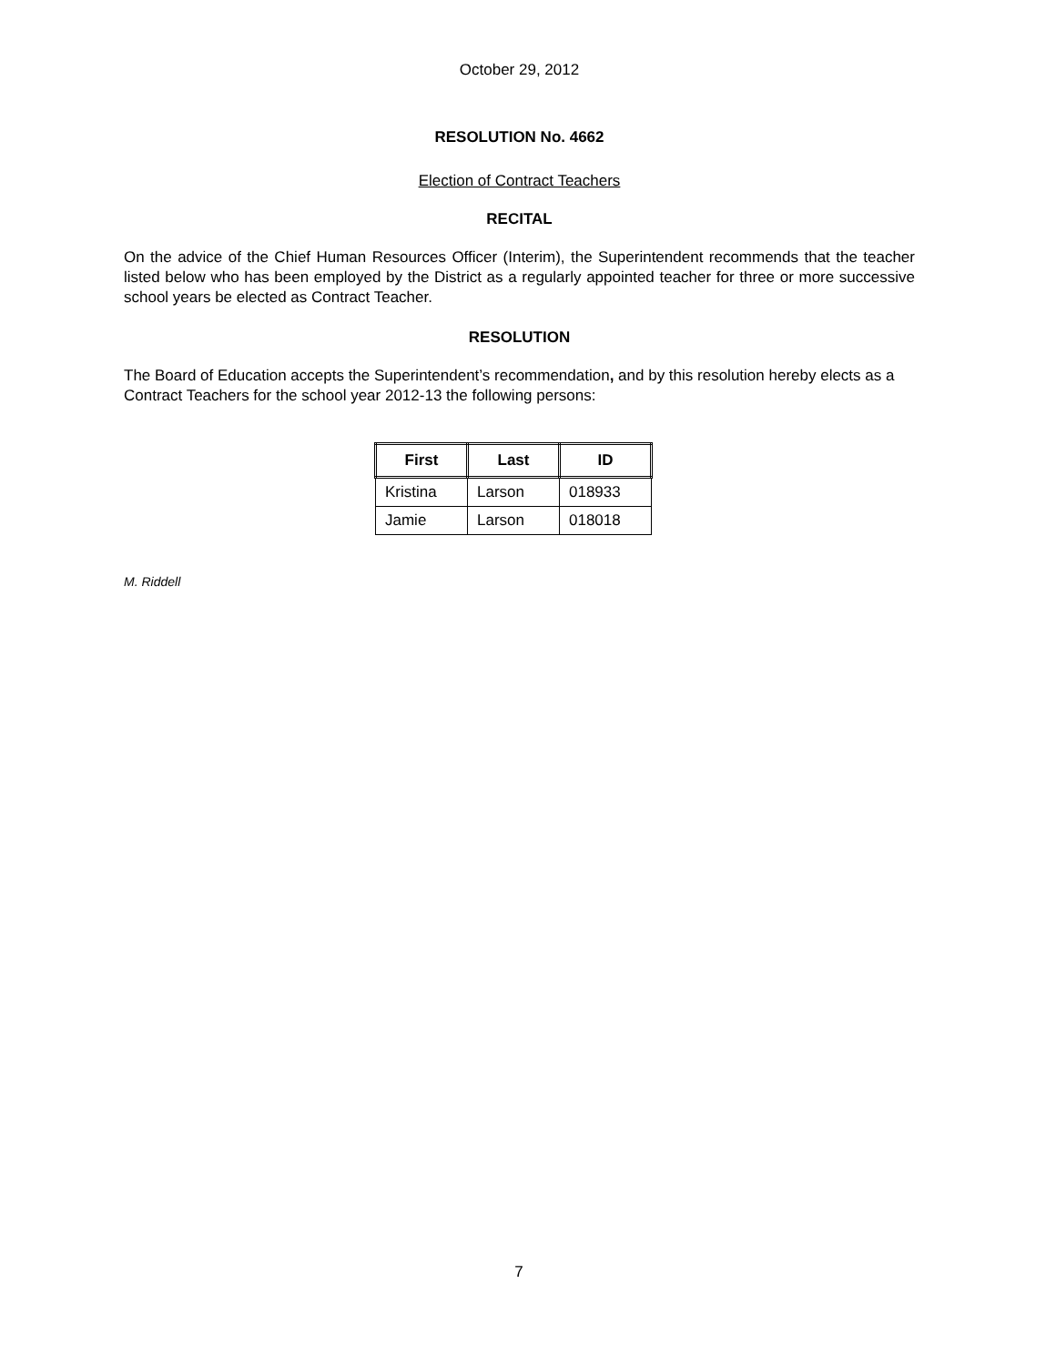October 29, 2012
RESOLUTION No. 4662
Election of Contract Teachers
RECITAL
On the advice of the Chief Human Resources Officer (Interim), the Superintendent recommends that the teacher listed below who has been employed by the District as a regularly appointed teacher for three or more successive school years be elected as Contract Teacher.
RESOLUTION
The Board of Education accepts the Superintendent’s recommendation, and by this resolution hereby elects as a Contract Teachers for the school year 2012-13 the following persons:
| First | Last | ID |
| --- | --- | --- |
| Kristina | Larson | 018933 |
| Jamie | Larson | 018018 |
M. Riddell
7